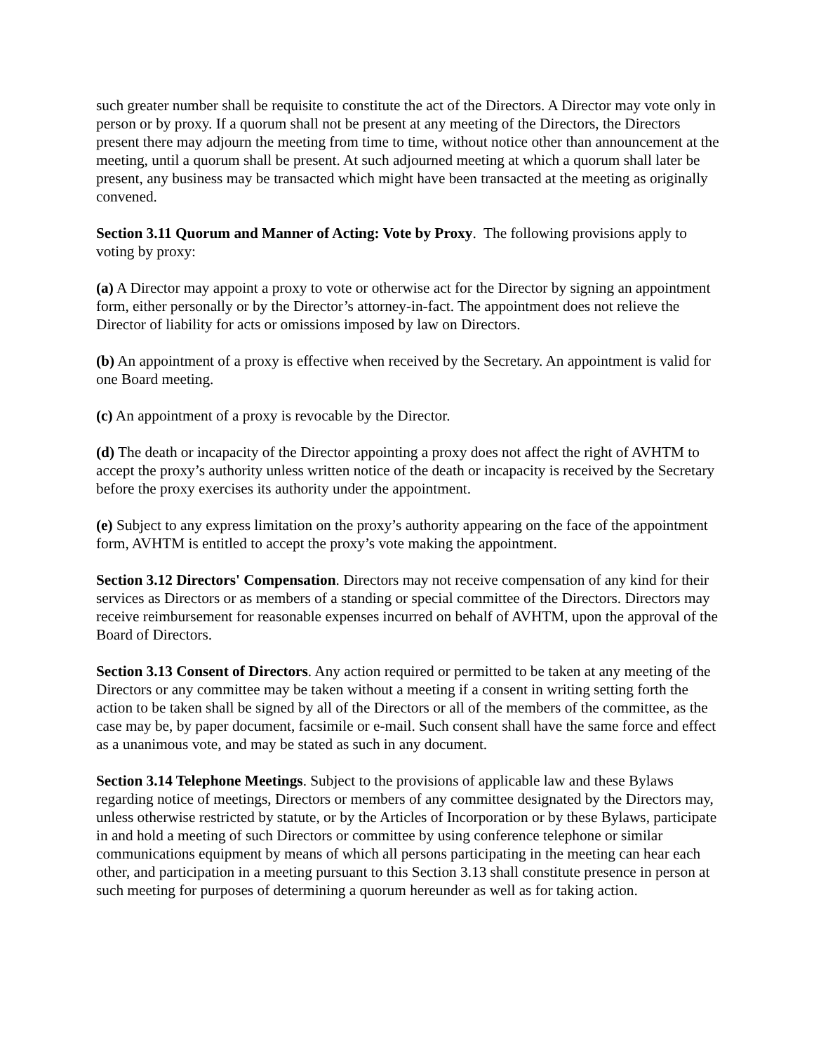such greater number shall be requisite to constitute the act of the Directors. A Director may vote only in person or by proxy. If a quorum shall not be present at any meeting of the Directors, the Directors present there may adjourn the meeting from time to time, without notice other than announcement at the meeting, until a quorum shall be present. At such adjourned meeting at which a quorum shall later be present, any business may be transacted which might have been transacted at the meeting as originally convened.
Section 3.11 Quorum and Manner of Acting: Vote by Proxy. The following provisions apply to voting by proxy:
(a) A Director may appoint a proxy to vote or otherwise act for the Director by signing an appointment form, either personally or by the Director’s attorney-in-fact. The appointment does not relieve the Director of liability for acts or omissions imposed by law on Directors.
(b) An appointment of a proxy is effective when received by the Secretary. An appointment is valid for one Board meeting.
(c) An appointment of a proxy is revocable by the Director.
(d) The death or incapacity of the Director appointing a proxy does not affect the right of AVHTM to accept the proxy’s authority unless written notice of the death or incapacity is received by the Secretary before the proxy exercises its authority under the appointment.
(e) Subject to any express limitation on the proxy’s authority appearing on the face of the appointment form, AVHTM is entitled to accept the proxy’s vote making the appointment.
Section 3.12 Directors' Compensation. Directors may not receive compensation of any kind for their services as Directors or as members of a standing or special committee of the Directors. Directors may receive reimbursement for reasonable expenses incurred on behalf of AVHTM, upon the approval of the Board of Directors.
Section 3.13 Consent of Directors. Any action required or permitted to be taken at any meeting of the Directors or any committee may be taken without a meeting if a consent in writing setting forth the action to be taken shall be signed by all of the Directors or all of the members of the committee, as the case may be, by paper document, facsimile or e-mail. Such consent shall have the same force and effect as a unanimous vote, and may be stated as such in any document.
Section 3.14 Telephone Meetings. Subject to the provisions of applicable law and these Bylaws regarding notice of meetings, Directors or members of any committee designated by the Directors may, unless otherwise restricted by statute, or by the Articles of Incorporation or by these Bylaws, participate in and hold a meeting of such Directors or committee by using conference telephone or similar communications equipment by means of which all persons participating in the meeting can hear each other, and participation in a meeting pursuant to this Section 3.13 shall constitute presence in person at such meeting for purposes of determining a quorum hereunder as well as for taking action.